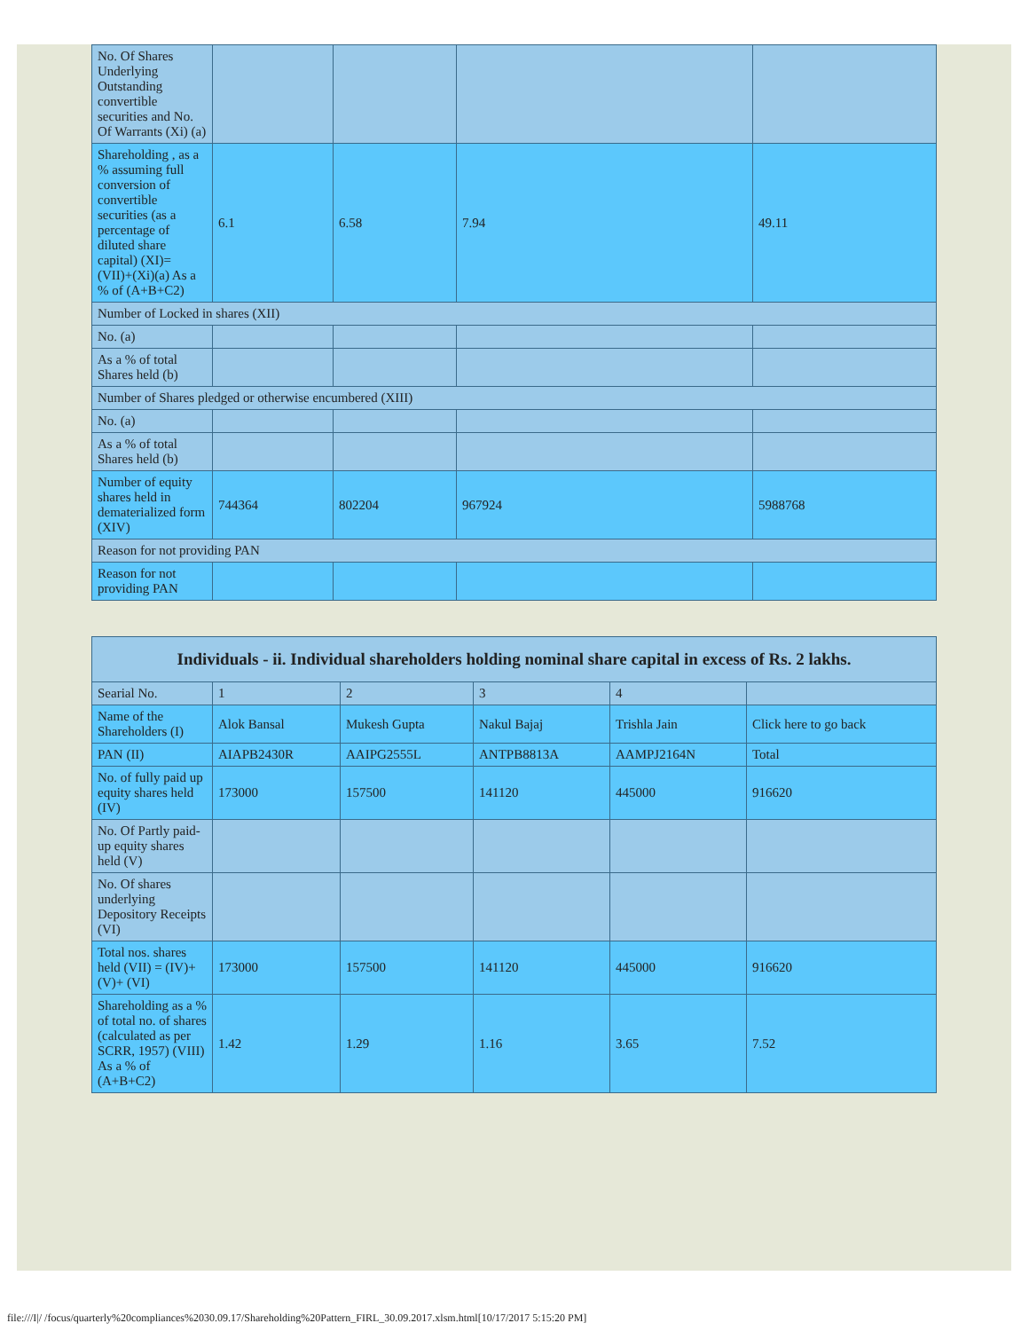| No. Of Shares Underlying Outstanding convertible securities and No. Of Warrants (Xi) (a) | | | | |
| Shareholding , as a % assuming full conversion of convertible securities (as a percentage of diluted share capital) (XI)= (VII)+(Xi)(a) As a % of (A+B+C2) | 6.1 | 6.58 | 7.94 | 49.11 |
| Number of Locked in shares (XII) | | | | |
| No. (a) | | | | |
| As a % of total Shares held (b) | | | | |
| Number of Shares pledged or otherwise encumbered (XIII) | | | | |
| No. (a) | | | | |
| As a % of total Shares held (b) | | | | |
| Number of equity shares held in dematerialized form (XIV) | 744364 | 802204 | 967924 | 5988768 |
| Reason for not providing PAN | | | | |
| Reason for not providing PAN | | | | |
| Individuals - ii. Individual shareholders holding nominal share capital in excess of Rs. 2 lakhs. | | | | | |
| Searial No. | 1 | 2 | 3 | 4 | |
| Name of the Shareholders (I) | Alok Bansal | Mukesh Gupta | Nakul Bajaj | Trishla Jain | Click here to go back |
| PAN (II) | AIAPB2430R | AAIPG2555L | ANTPB8813A | AAMPJ2164N | Total |
| No. of fully paid up equity shares held (IV) | 173000 | 157500 | 141120 | 445000 | 916620 |
| No. Of Partly paid-up equity shares held (V) | | | | | |
| No. Of shares underlying Depository Receipts (VI) | | | | | |
| Total nos. shares held (VII) = (IV)+(V)+ (VI) | 173000 | 157500 | 141120 | 445000 | 916620 |
| Shareholding as a % of total no. of shares (calculated as per SCRR, 1957) (VIII) As a % of (A+B+C2) | 1.42 | 1.29 | 1.16 | 3.65 | 7.52 |
file:///I|/ /focus/quarterly%20compliances%2030.09.17/Shareholding%20Pattern_FIRL_30.09.2017.xlsm.html[10/17/2017 5:15:20 PM]